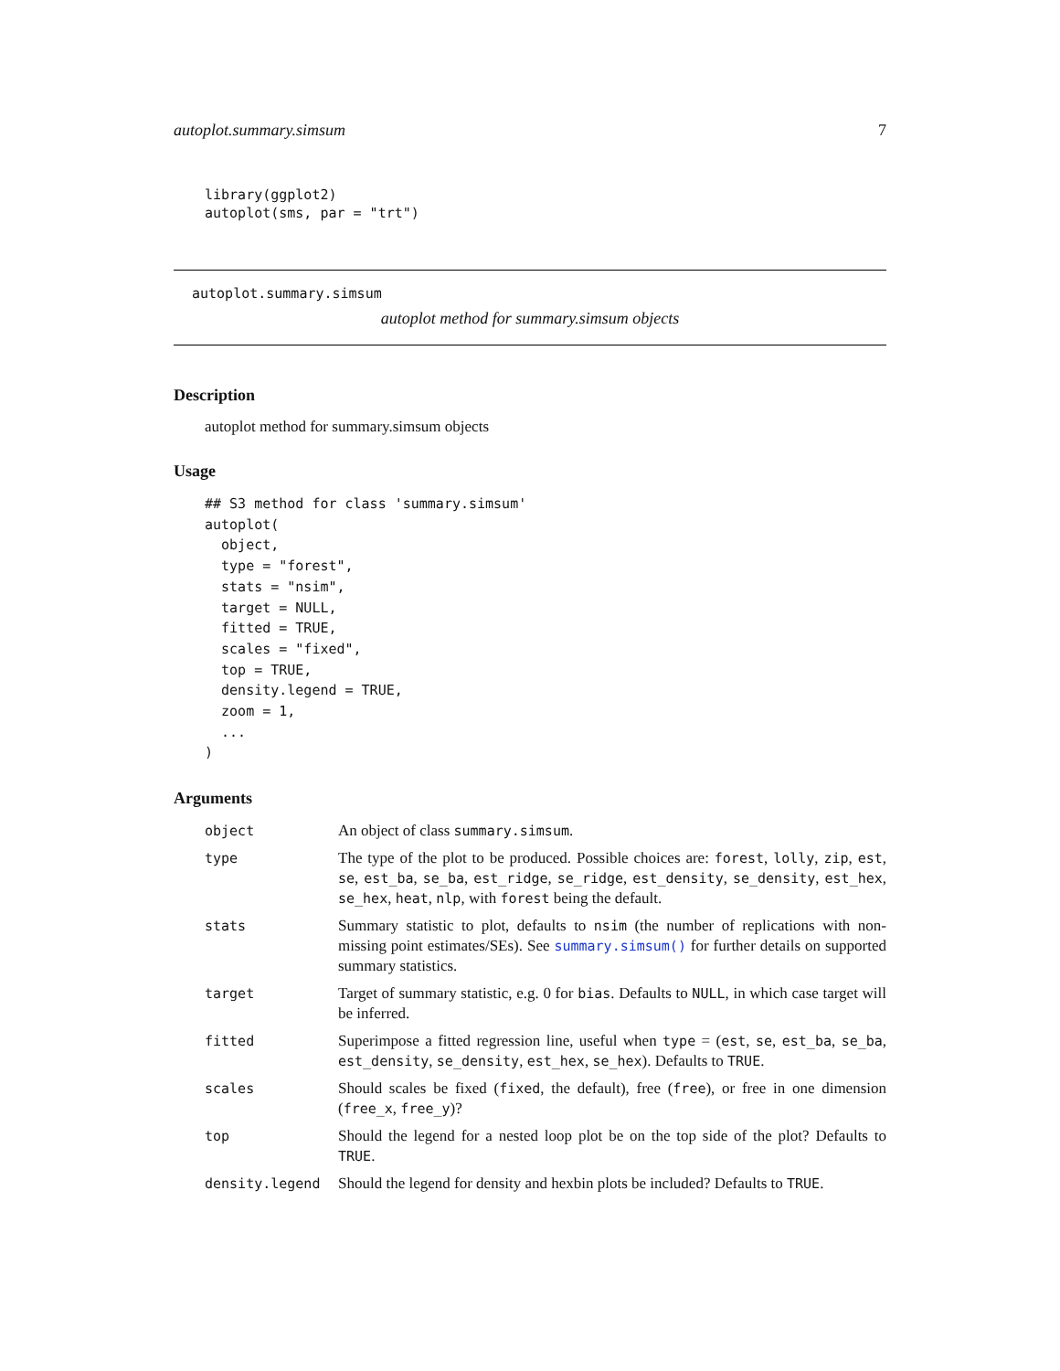autoplot.summary.simsum 7
library(ggplot2)
autoplot(sms, par = "trt")
autoplot.summary.simsum
autoplot method for summary.simsum objects
Description
autoplot method for summary.simsum objects
Usage
## S3 method for class 'summary.simsum'
autoplot(
  object,
  type = "forest",
  stats = "nsim",
  target = NULL,
  fitted = TRUE,
  scales = "fixed",
  top = TRUE,
  density.legend = TRUE,
  zoom = 1,
  ...
)
Arguments
| object | An object of class summary.simsum . |
| type | The type of the plot to be produced. Possible choices are: forest , lolly , zip , est , se , est_ba , se_ba , est_ridge , se_ridge , est_density , se_density , est_hex , se_hex , heat , nlp , with forest being the default. |
| stats | Summary statistic to plot, defaults to nsim (the number of replications with non-missing point estimates/SEs). See summary.simsum() for further details on supported summary statistics. |
| target | Target of summary statistic, e.g. 0 for bias . Defaults to NULL , in which case target will be inferred. |
| fitted | Superimpose a fitted regression line, useful when type = ( est , se , est_ba , se_ba , est_density , se_density , est_hex , se_hex ). Defaults to TRUE . |
| scales | Should scales be fixed ( fixed , the default), free ( free ), or free in one dimension ( free_x , free_y )? |
| top | Should the legend for a nested loop plot be on the top side of the plot? Defaults to TRUE . |
| density.legend | Should the legend for density and hexbin plots be included? Defaults to TRUE . |